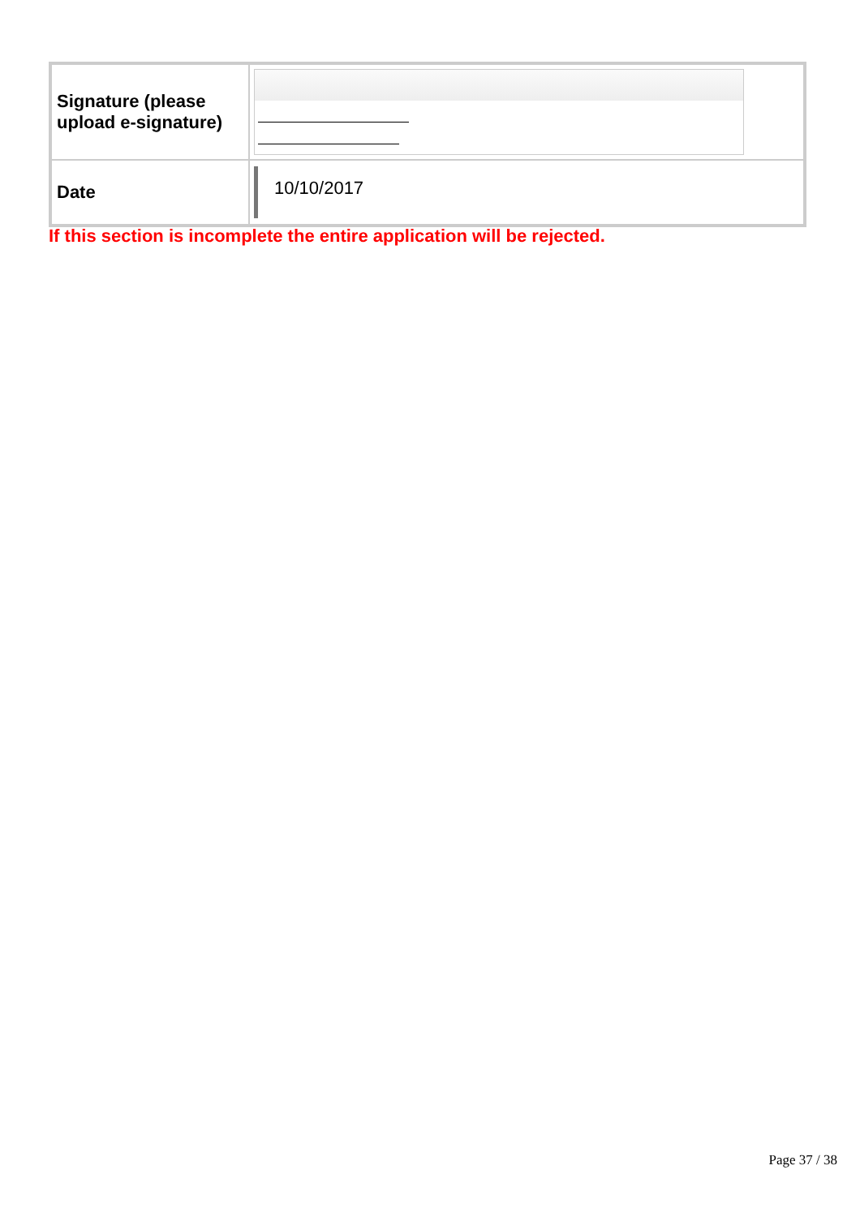| Signature (please upload e-signature) | |
| Date | 10/10/2017 |
If this section is incomplete the entire application will be rejected.
Page 37 / 38